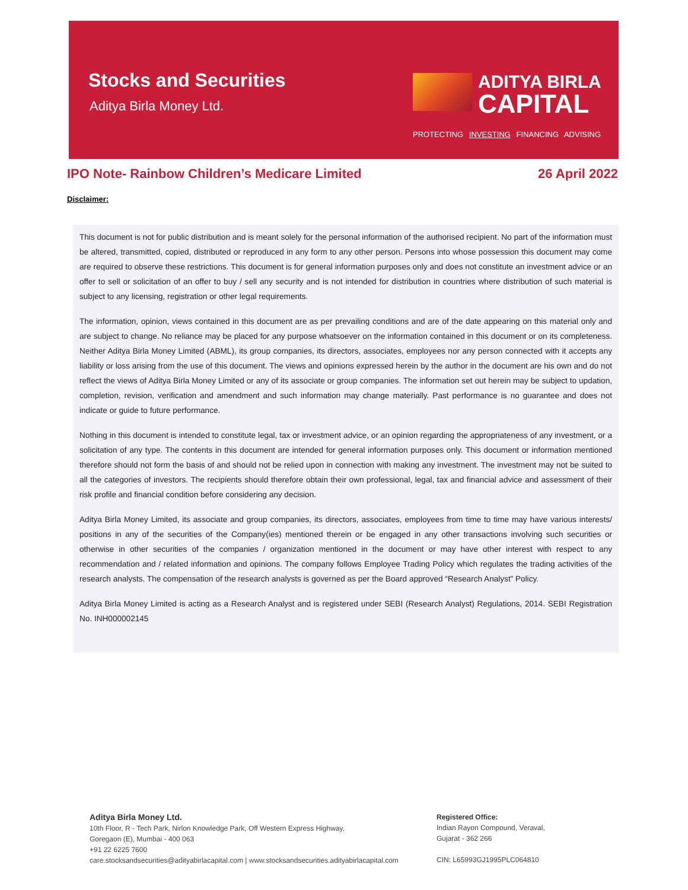Stocks and Securities
Aditya Birla Money Ltd.
ADITYA BIRLA
CAPITAL
PROTECTING INVESTING FINANCING ADVISING
IPO Note- Rainbow Children’s Medicare Limited 26 April 2022
Disclaimer:
This document is not for public distribution and is meant solely for the personal information of the authorised recipient. No part of the information must be altered, transmitted, copied, distributed or reproduced in any form to any other person. Persons into whose possession this document may come are required to observe these restrictions. This document is for general information purposes only and does not constitute an investment advice or an offer to sell or solicitation of an offer to buy / sell any security and is not intended for distribution in countries where distribution of such material is subject to any licensing, registration or other legal requirements.
The information, opinion, views contained in this document are as per prevailing conditions and are of the date appearing on this material only and are subject to change. No reliance may be placed for any purpose whatsoever on the information contained in this document or on its completeness. Neither Aditya Birla Money Limited (ABML), its group companies, its directors, associates, employees nor any person connected with it accepts any liability or loss arising from the use of this document. The views and opinions expressed herein by the author in the document are his own and do not reflect the views of Aditya Birla Money Limited or any of its associate or group companies. The information set out herein may be subject to updation, completion, revision, verification and amendment and such information may change materially. Past performance is no guarantee and does not indicate or guide to future performance.
Nothing in this document is intended to constitute legal, tax or investment advice, or an opinion regarding the appropriateness of any investment, or a solicitation of any type. The contents in this document are intended for general information purposes only. This document or information mentioned therefore should not form the basis of and should not be relied upon in connection with making any investment. The investment may not be suited to all the categories of investors. The recipients should therefore obtain their own professional, legal, tax and financial advice and assessment of their risk profile and financial condition before considering any decision.
Aditya Birla Money Limited, its associate and group companies, its directors, associates, employees from time to time may have various interests/ positions in any of the securities of the Company(ies) mentioned therein or be engaged in any other transactions involving such securities or otherwise in other securities of the companies / organization mentioned in the document or may have other interest with respect to any recommendation and / related information and opinions. The company follows Employee Trading Policy which regulates the trading activities of the research analysts. The compensation of the research analysts is governed as per the Board approved “Research Analyst” Policy.
Aditya Birla Money Limited is acting as a Research Analyst and is registered under SEBI (Research Analyst) Regulations, 2014. SEBI Registration No. INH000002145
Aditya Birla Money Ltd.
10th Floor, R - Tech Park, Nirlon Knowledge Park, Off Western Express Highway,
Goregaon (E), Mumbai - 400 063
+91 22 6225 7600
care.stocksandsecurities@adityabirlacapital.com | www.stocksandsecurities.adityabirlacapital.com
Registered Office:
Indian Rayon Compound, Veraval,
Gujarat - 362 266
CIN: L65993GJ1995PLC064810